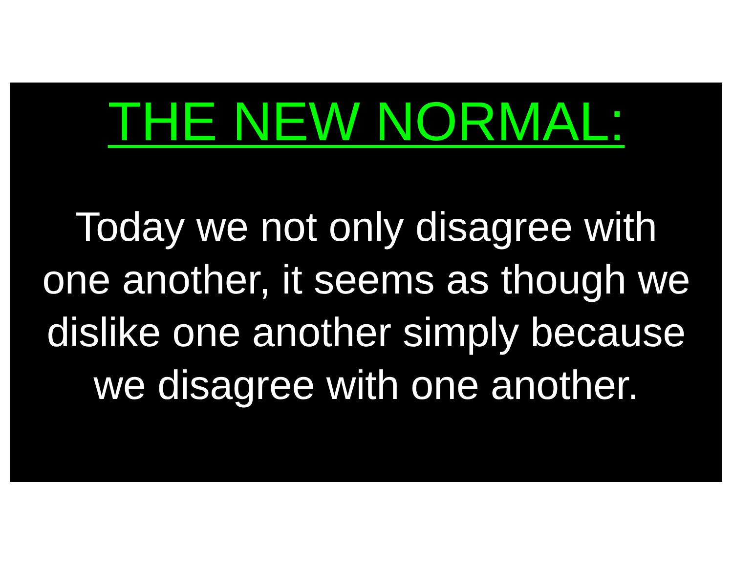THE NEW NORMAL:
Today we not only disagree with
one another, it seems as though we
dislike one another simply because
we disagree with one another.